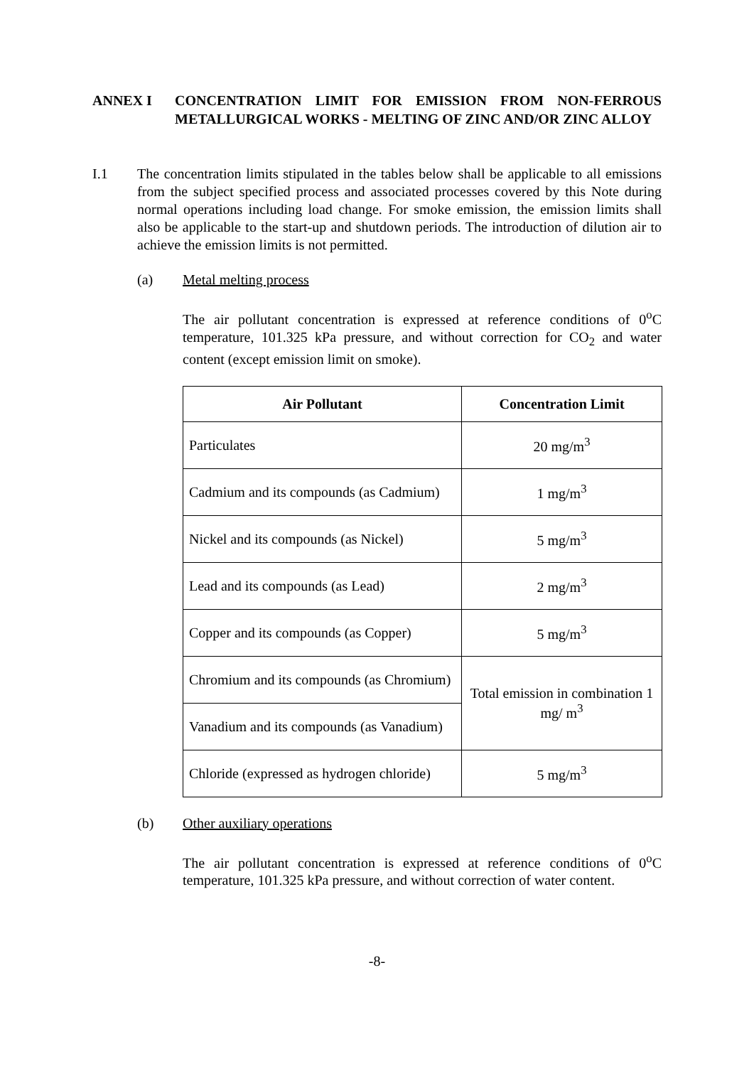ANNEX I CONCENTRATION LIMIT FOR EMISSION FROM NON-FERROUS METALLURGICAL WORKS - MELTING OF ZINC AND/OR ZINC ALLOY
I.1 The concentration limits stipulated in the tables below shall be applicable to all emissions from the subject specified process and associated processes covered by this Note during normal operations including load change. For smoke emission, the emission limits shall also be applicable to the start-up and shutdown periods. The introduction of dilution air to achieve the emission limits is not permitted.
(a) Metal melting process
The air pollutant concentration is expressed at reference conditions of 0<sup>o</sup>C temperature, 101.325 kPa pressure, and without correction for CO<sub>2</sub> and water content (except emission limit on smoke).
| Air Pollutant | Concentration Limit |
| --- | --- |
| Particulates | 20 mg/m<sup>3</sup> |
| Cadmium and its compounds (as Cadmium) | 1 mg/m<sup>3</sup> |
| Nickel and its compounds (as Nickel) | 5 mg/m<sup>3</sup> |
| Lead and its compounds (as Lead) | 2 mg/m<sup>3</sup> |
| Copper and its compounds (as Copper) | 5 mg/m<sup>3</sup> |
| Chromium and its compounds (as Chromium) | Total emission in combination 1 mg/ m<sup>3</sup> |
| Vanadium and its compounds (as Vanadium) | |
| Chloride (expressed as hydrogen chloride) | 5 mg/m<sup>3</sup> |
(b) Other auxiliary operations
The air pollutant concentration is expressed at reference conditions of 0<sup>o</sup>C temperature, 101.325 kPa pressure, and without correction of water content.
-8-